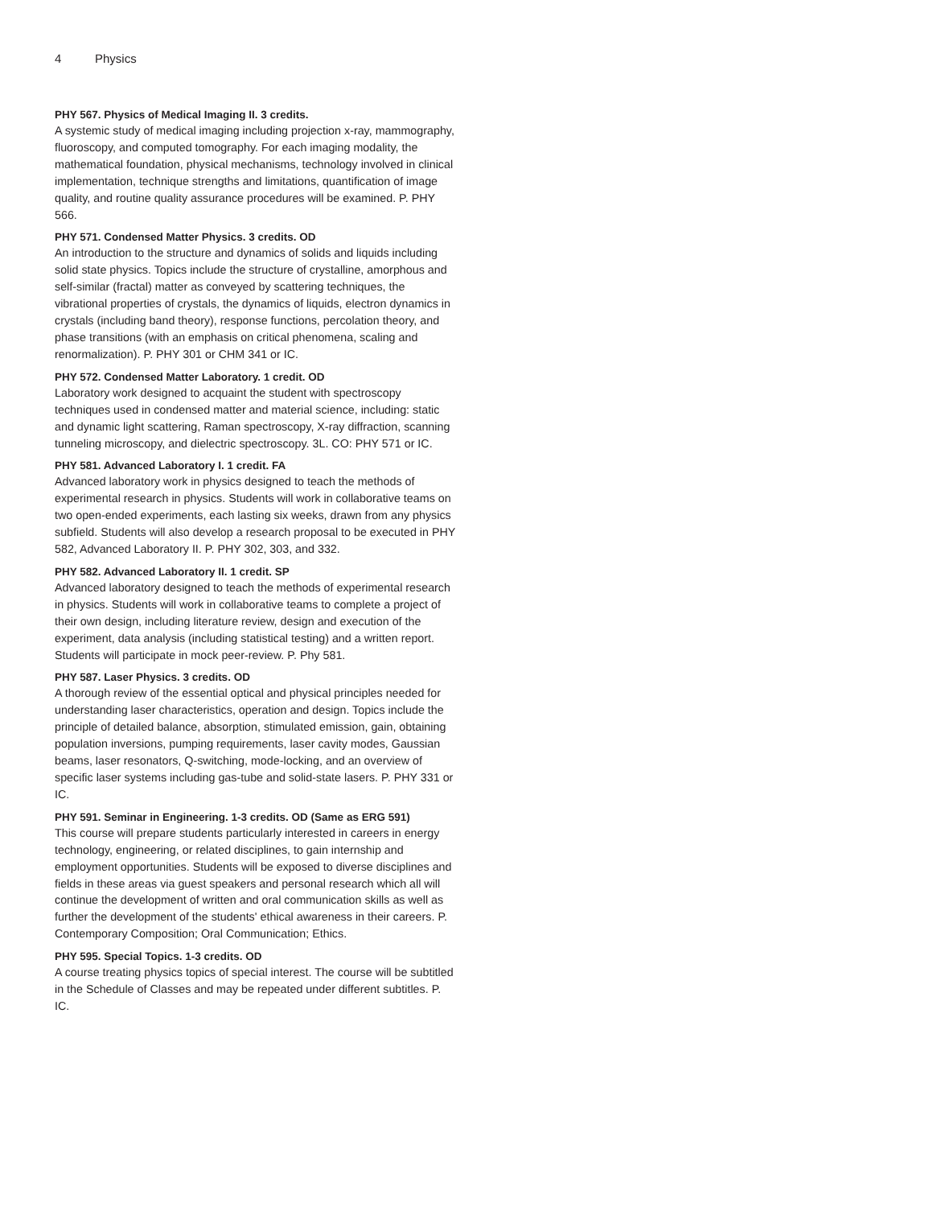4 Physics
PHY 567. Physics of Medical Imaging II. 3 credits.
A systemic study of medical imaging including projection x-ray, mammography, fluoroscopy, and computed tomography. For each imaging modality, the mathematical foundation, physical mechanisms, technology involved in clinical implementation, technique strengths and limitations, quantification of image quality, and routine quality assurance procedures will be examined. P. PHY 566.
PHY 571. Condensed Matter Physics. 3 credits. OD
An introduction to the structure and dynamics of solids and liquids including solid state physics. Topics include the structure of crystalline, amorphous and self-similar (fractal) matter as conveyed by scattering techniques, the vibrational properties of crystals, the dynamics of liquids, electron dynamics in crystals (including band theory), response functions, percolation theory, and phase transitions (with an emphasis on critical phenomena, scaling and renormalization). P. PHY 301 or CHM 341 or IC.
PHY 572. Condensed Matter Laboratory. 1 credit. OD
Laboratory work designed to acquaint the student with spectroscopy techniques used in condensed matter and material science, including: static and dynamic light scattering, Raman spectroscopy, X-ray diffraction, scanning tunneling microscopy, and dielectric spectroscopy. 3L. CO: PHY 571 or IC.
PHY 581. Advanced Laboratory I. 1 credit. FA
Advanced laboratory work in physics designed to teach the methods of experimental research in physics. Students will work in collaborative teams on two open-ended experiments, each lasting six weeks, drawn from any physics subfield. Students will also develop a research proposal to be executed in PHY 582, Advanced Laboratory II. P. PHY 302, 303, and 332.
PHY 582. Advanced Laboratory II. 1 credit. SP
Advanced laboratory designed to teach the methods of experimental research in physics. Students will work in collaborative teams to complete a project of their own design, including literature review, design and execution of the experiment, data analysis (including statistical testing) and a written report. Students will participate in mock peer-review. P. Phy 581.
PHY 587. Laser Physics. 3 credits. OD
A thorough review of the essential optical and physical principles needed for understanding laser characteristics, operation and design. Topics include the principle of detailed balance, absorption, stimulated emission, gain, obtaining population inversions, pumping requirements, laser cavity modes, Gaussian beams, laser resonators, Q-switching, mode-locking, and an overview of specific laser systems including gas-tube and solid-state lasers. P. PHY 331 or IC.
PHY 591. Seminar in Engineering. 1-3 credits. OD (Same as ERG 591)
This course will prepare students particularly interested in careers in energy technology, engineering, or related disciplines, to gain internship and employment opportunities. Students will be exposed to diverse disciplines and fields in these areas via guest speakers and personal research which all will continue the development of written and oral communication skills as well as further the development of the students' ethical awareness in their careers. P. Contemporary Composition; Oral Communication; Ethics.
PHY 595. Special Topics. 1-3 credits. OD
A course treating physics topics of special interest. The course will be subtitled in the Schedule of Classes and may be repeated under different subtitles. P. IC.